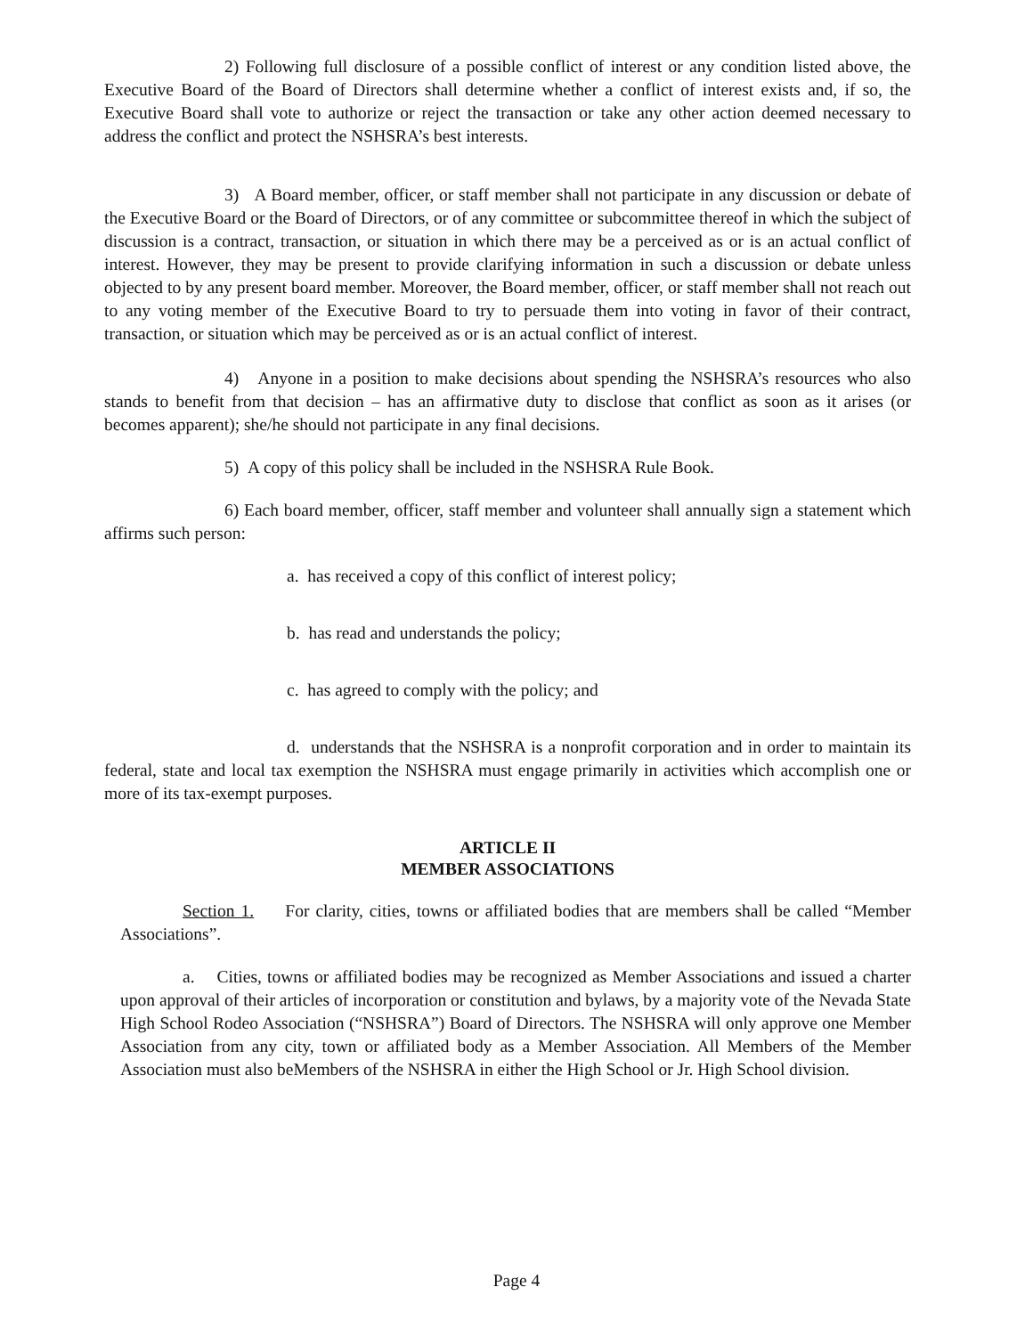2) Following full disclosure of a possible conflict of interest or any condition listed above, the Executive Board of the Board of Directors shall determine whether a conflict of interest exists and, if so, the Executive Board shall vote to authorize or reject the transaction or take any other action deemed necessary to address the conflict and protect the NSHSRA’s best interests.
3) A Board member, officer, or staff member shall not participate in any discussion or debate of the Executive Board or the Board of Directors, or of any committee or subcommittee thereof in which the subject of discussion is a contract, transaction, or situation in which there may be a perceived as or is an actual conflict of interest. However, they may be present to provide clarifying information in such a discussion or debate unless objected to by any present board member. Moreover, the Board member, officer, or staff member shall not reach out to any voting member of the Executive Board to try to persuade them into voting in favor of their contract, transaction, or situation which may be perceived as or is an actual conflict of interest.
4) Anyone in a position to make decisions about spending the NSHSRA’s resources who also stands to benefit from that decision – has an affirmative duty to disclose that conflict as soon as it arises (or becomes apparent); she/he should not participate in any final decisions.
5) A copy of this policy shall be included in the NSHSRA Rule Book.
6) Each board member, officer, staff member and volunteer shall annually sign a statement which affirms such person:
a. has received a copy of this conflict of interest policy;
b. has read and understands the policy;
c. has agreed to comply with the policy; and
d. understands that the NSHSRA is a nonprofit corporation and in order to maintain its federal, state and local tax exemption the NSHSRA must engage primarily in activities which accomplish one or more of its tax-exempt purposes.
ARTICLE II
MEMBER ASSOCIATIONS
Section 1. For clarity, cities, towns or affiliated bodies that are members shall be called “Member Associations”.
a. Cities, towns or affiliated bodies may be recognized as Member Associations and issued a charter upon approval of their articles of incorporation or constitution and bylaws, by a majority vote of the Nevada State High School Rodeo Association (“NSHSRA”) Board of Directors. The NSHSRA will only approve one Member Association from any city, town or affiliated body as a Member Association. All Members of the Member Association must also beMembers of the NSHSRA in either the High School or Jr. High School division.
Page 4